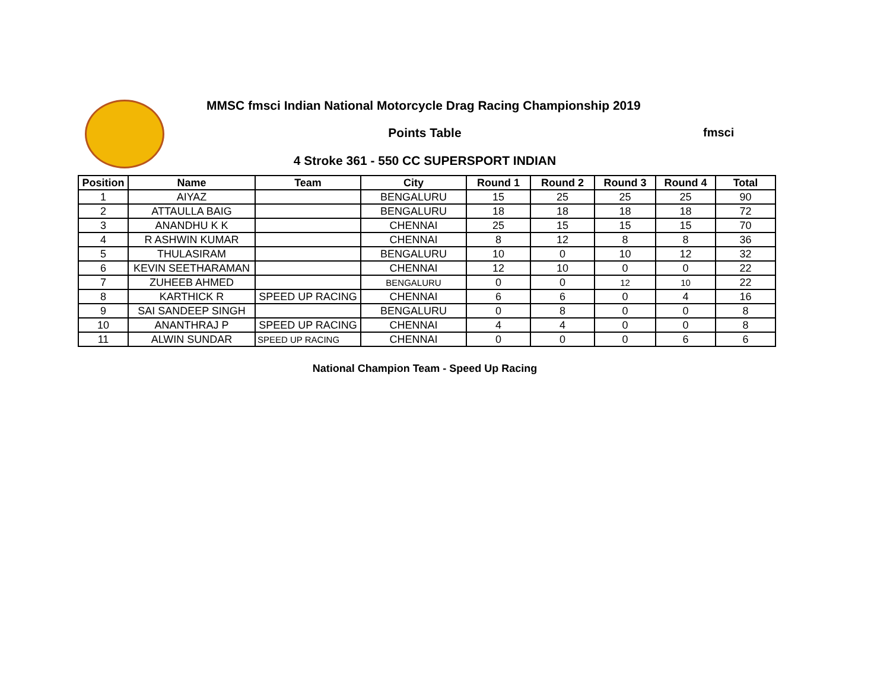MMSC fmsci Indian National Motorcycle Drag Racing Championship 2019
Points Table fmsci
4 Stroke 361 - 550 CC SUPERSPORT INDIAN
| Position | Name | Team | City | Round 1 | Round 2 | Round 3 | Round 4 | Total |
| --- | --- | --- | --- | --- | --- | --- | --- | --- |
| 1 | AIYAZ | | BENGALURU | 15 | 25 | 25 | 25 | 90 |
| 2 | ATTAULLA BAIG | | BENGALURU | 18 | 18 | 18 | 18 | 72 |
| 3 | ANANDHU K K | | CHENNAI | 25 | 15 | 15 | 15 | 70 |
| 4 | R ASHWIN KUMAR | | CHENNAI | 8 | 12 | 8 | 8 | 36 |
| 5 | THULASIRAM | | BENGALURU | 10 | 0 | 10 | 12 | 32 |
| 6 | KEVIN SEETHARAMAN | | CHENNAI | 12 | 10 | 0 | 0 | 22 |
| 7 | ZUHEEB AHMED | | BENGALURU | 0 | 0 | 12 | 10 | 22 |
| 8 | KARTHICK R | SPEED UP RACING | CHENNAI | 6 | 6 | 0 | 4 | 16 |
| 9 | SAI SANDEEP SINGH | | BENGALURU | 0 | 8 | 0 | 0 | 8 |
| 10 | ANANTHRAJ P | SPEED UP RACING | CHENNAI | 4 | 4 | 0 | 0 | 8 |
| 11 | ALWIN SUNDAR | SPEED UP RACING | CHENNAI | 0 | 0 | 0 | 6 | 6 |
National Champion Team - Speed Up Racing